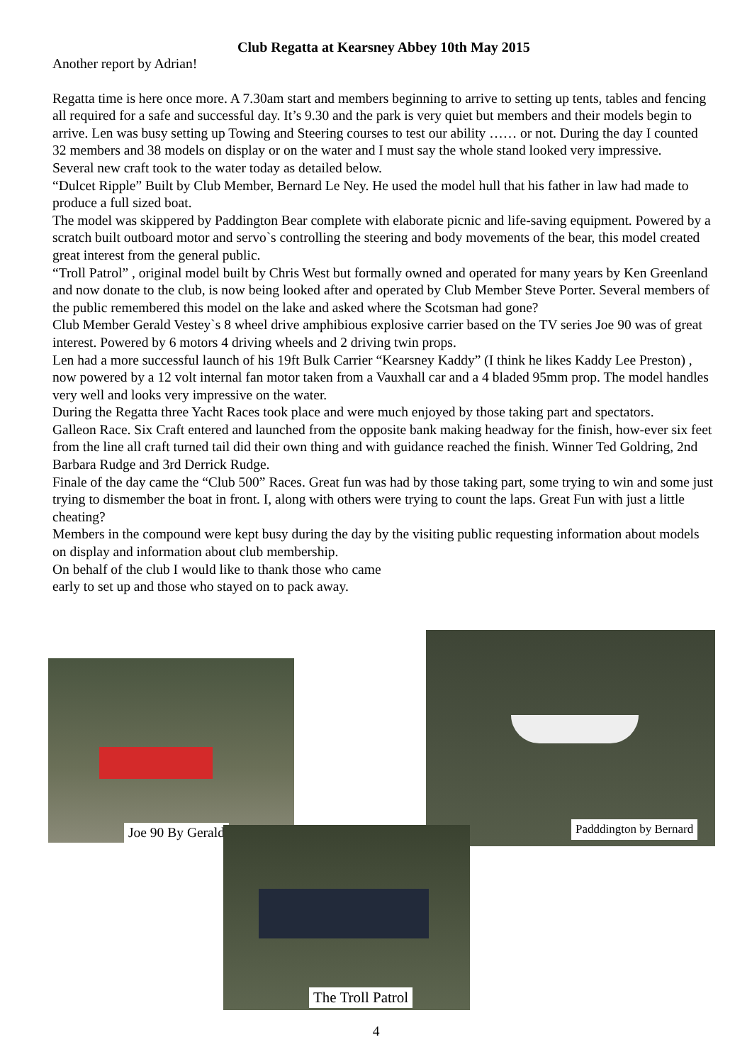Club Regatta at Kearsney Abbey 10th May 2015
Another report by Adrian!
Regatta time is here once more. A 7.30am start and members beginning to arrive to setting up tents, tables and fencing all required for a safe and successful day. It’s 9.30 and the park is very quiet but members and their models begin to arrive. Len was busy setting up Towing and Steering courses to test our ability …… or not. During the day I counted 32 members and 38 models on display or on the water and I must say the whole stand looked very impressive.
Several new craft took to the water today as detailed below.
“Dulcet Ripple” Built by Club Member, Bernard Le Ney. He used the model hull that his father in law had made to produce a full sized boat.
The model was skippered by Paddington Bear complete with elaborate picnic and life-saving equipment. Powered by a scratch built outboard motor and servo`s controlling the steering and body movements of the bear, this model created great interest from the general public.
“Troll Patrol” , original model built by Chris West but formally owned and operated for many years by Ken Greenland and now donate to the club, is now being looked after and operated by Club Member Steve Porter. Several members of the public remembered this model on the lake and asked where the Scotsman had gone?
Club Member Gerald Vestey`s 8 wheel drive amphibious explosive carrier based on the TV series Joe 90 was of great interest. Powered by 6 motors 4 driving wheels and 2 driving twin props.
Len had a more successful launch of his 19ft Bulk Carrier “Kearsney Kaddy” (I think he likes Kaddy Lee Preston) , now powered by a 12 volt internal fan motor taken from a Vauxhall car and a 4 bladed 95mm prop. The model handles very well and looks very impressive on the water.
During the Regatta three Yacht Races took place and were much enjoyed by those taking part and spectators.
Galleon Race. Six Craft entered and launched from the opposite bank making headway for the finish, how-ever six feet from the line all craft turned tail did their own thing and with guidance reached the finish. Winner Ted Goldring, 2nd Barbara Rudge and 3rd Derrick Rudge.
Finale of the day came the “Club 500” Races. Great fun was had by those taking part, some trying to win and some just trying to dismember the boat in front. I, along with others were trying to count the laps. Great Fun with just a little cheating?
Members in the compound were kept busy during the day by the visiting public requesting information about models on display and information about club membership.
On behalf of the club I would like to thank those who came
early to set up and those who stayed on to pack away.
Joe 90 By Gerald Padddington by Bernard
The Troll Patrol
4